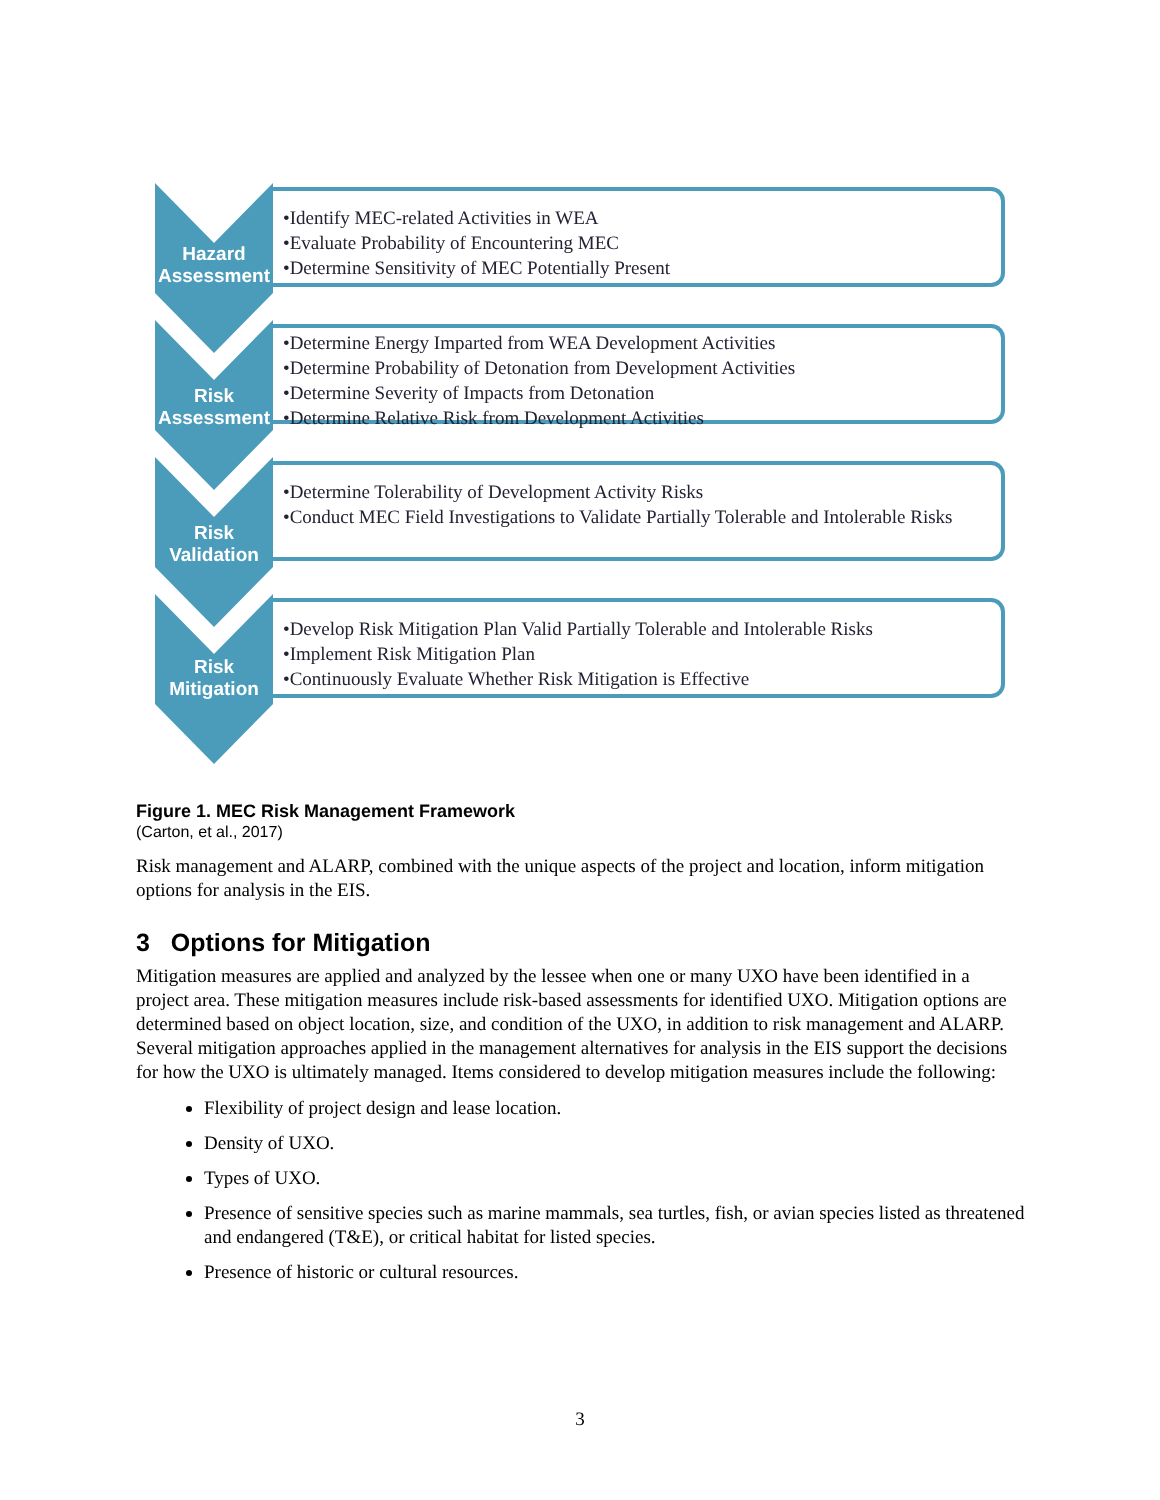Hazard
Assessment
•Identify MEC-related Activities in WEA
•Evaluate Probability of Encountering MEC
•Determine Sensitivity of MEC Potentially Present
Risk
Assessment
•Determine Energy Imparted from WEA Development Activities
•Determine Probability of Detonation from Development Activities
•Determine Severity of Impacts from Detonation
•Determine Relative Risk from Development Activities
Risk
Validation
•Determine Tolerability of Development Activity Risks
•Conduct MEC Field Investigations to Validate Partially Tolerable and Intolerable Risks
Risk
Mitigation
•Develop Risk Mitigation Plan Valid Partially Tolerable and Intolerable Risks
•Implement Risk Mitigation Plan
•Continuously Evaluate Whether Risk Mitigation is Effective
Figure 1. MEC Risk Management Framework
(Carton, et al., 2017)
Risk management and ALARP, combined with the unique aspects of the project and location, inform mitigation options for analysis in the EIS.
3 Options for Mitigation
Mitigation measures are applied and analyzed by the lessee when one or many UXO have been identified in a project area. These mitigation measures include risk-based assessments for identified UXO. Mitigation options are determined based on object location, size, and condition of the UXO, in addition to risk management and ALARP. Several mitigation approaches applied in the management alternatives for analysis in the EIS support the decisions for how the UXO is ultimately managed. Items considered to develop mitigation measures include the following:
Flexibility of project design and lease location.
Density of UXO.
Types of UXO.
Presence of sensitive species such as marine mammals, sea turtles, fish, or avian species listed as threatened and endangered (T&E), or critical habitat for listed species.
Presence of historic or cultural resources.
3